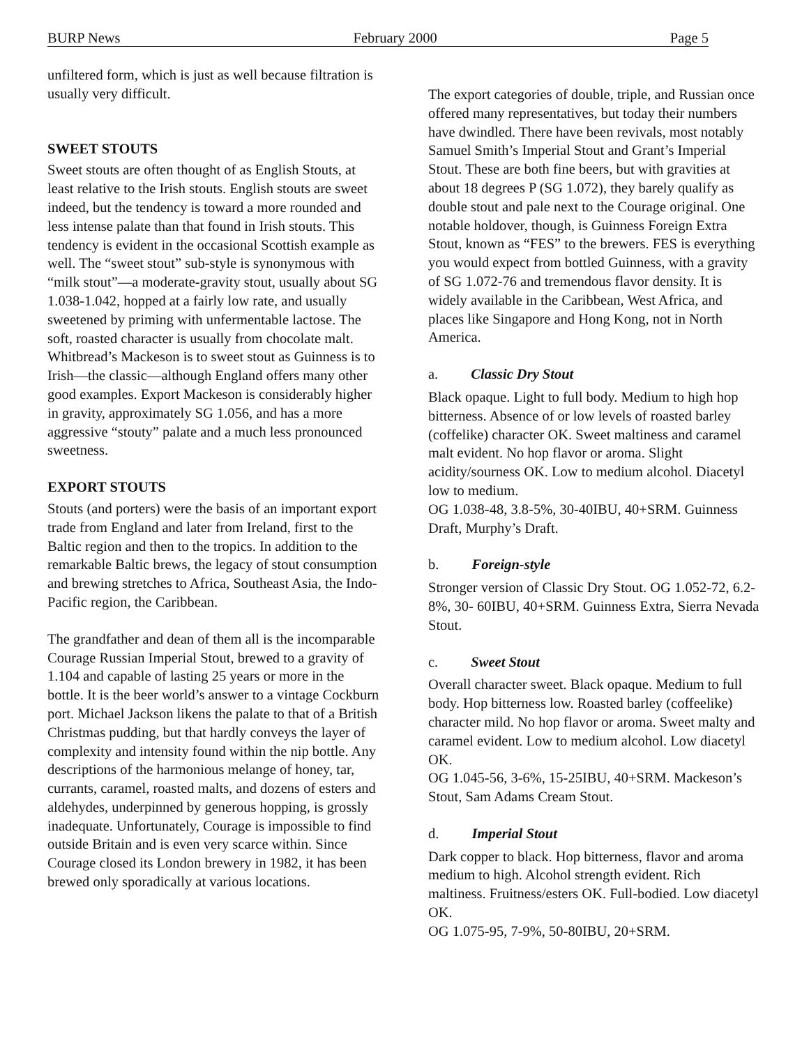BURP News February 2000 Page 5
unfiltered form, which is just as well because filtration is usually very difficult.
SWEET STOUTS
Sweet stouts are often thought of as English Stouts, at least relative to the Irish stouts. English stouts are sweet indeed, but the tendency is toward a more rounded and less intense palate than that found in Irish stouts. This tendency is evident in the occasional Scottish example as well. The “sweet stout” sub-style is synonymous with “milk stout”—a moderate-gravity stout, usually about SG 1.038-1.042, hopped at a fairly low rate, and usually sweetened by priming with unfermentable lactose. The soft, roasted character is usually from chocolate malt. Whitbread’s Mackeson is to sweet stout as Guinness is to Irish—the classic—although England offers many other good examples. Export Mackeson is considerably higher in gravity, approximately SG 1.056, and has a more aggressive “stouty” palate and a much less pronounced sweetness.
EXPORT STOUTS
Stouts (and porters) were the basis of an important export trade from England and later from Ireland, first to the Baltic region and then to the tropics. In addition to the remarkable Baltic brews, the legacy of stout consumption and brewing stretches to Africa, Southeast Asia, the Indo-Pacific region, the Caribbean.
The grandfather and dean of them all is the incomparable Courage Russian Imperial Stout, brewed to a gravity of 1.104 and capable of lasting 25 years or more in the bottle. It is the beer world’s answer to a vintage Cockburn port. Michael Jackson likens the palate to that of a British Christmas pudding, but that hardly conveys the layer of complexity and intensity found within the nip bottle. Any descriptions of the harmonious melange of honey, tar, currants, caramel, roasted malts, and dozens of esters and aldehydes, underpinned by generous hopping, is grossly inadequate. Unfortunately, Courage is impossible to find outside Britain and is even very scarce within. Since Courage closed its London brewery in 1982, it has been brewed only sporadically at various locations.
The export categories of double, triple, and Russian once offered many representatives, but today their numbers have dwindled. There have been revivals, most notably Samuel Smith’s Imperial Stout and Grant’s Imperial Stout. These are both fine beers, but with gravities at about 18 degrees P (SG 1.072), they barely qualify as double stout and pale next to the Courage original. One notable holdover, though, is Guinness Foreign Extra Stout, known as “FES” to the brewers. FES is everything you would expect from bottled Guinness, with a gravity of SG 1.072-76 and tremendous flavor density. It is widely available in the Caribbean, West Africa, and places like Singapore and Hong Kong, not in North America.
a. Classic Dry Stout
Black opaque. Light to full body. Medium to high hop bitterness. Absence of or low levels of roasted barley (coffelike) character OK. Sweet maltiness and caramel malt evident. No hop flavor or aroma. Slight acidity/sourness OK. Low to medium alcohol. Diacetyl low to medium.
OG 1.038-48, 3.8-5%, 30-40IBU, 40+SRM. Guinness Draft, Murphy’s Draft.
b. Foreign-style
Stronger version of Classic Dry Stout. OG 1.052-72, 6.2-8%, 30- 60IBU, 40+SRM. Guinness Extra, Sierra Nevada Stout.
c. Sweet Stout
Overall character sweet. Black opaque. Medium to full body. Hop bitterness low. Roasted barley (coffeelike) character mild. No hop flavor or aroma. Sweet malty and caramel evident. Low to medium alcohol. Low diacetyl OK.
OG 1.045-56, 3-6%, 15-25IBU, 40+SRM. Mackeson’s Stout, Sam Adams Cream Stout.
d. Imperial Stout
Dark copper to black. Hop bitterness, flavor and aroma medium to high. Alcohol strength evident. Rich maltiness. Fruitness/esters OK. Full-bodied. Low diacetyl OK.
OG 1.075-95, 7-9%, 50-80IBU, 20+SRM.